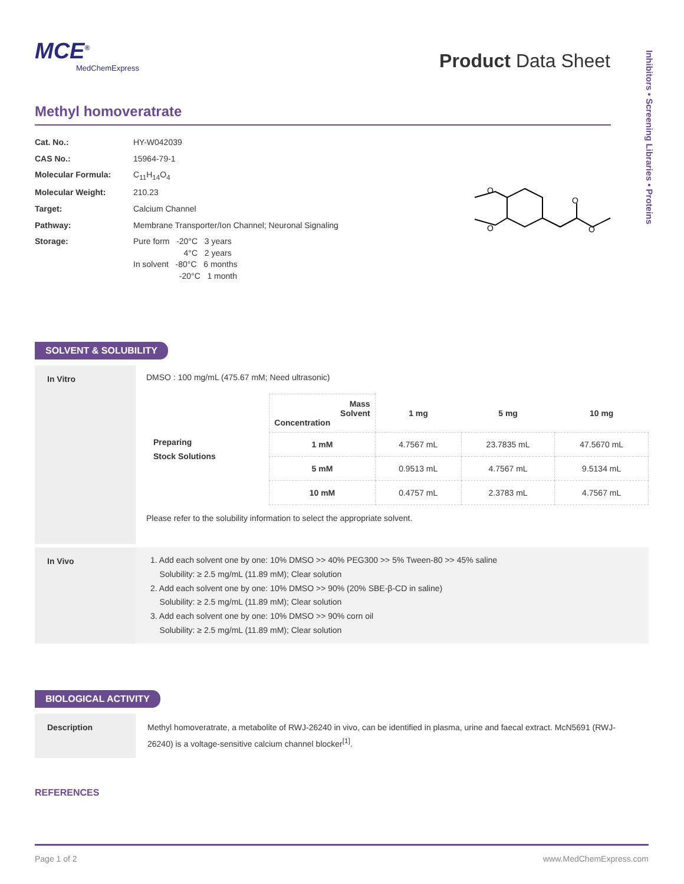Inhibitors • Screening Libraries • Proteins
MCE<sup>®</sup>
MedChemExpress
Product Data Sheet
Methyl homoveratrate
| Cat. No.: | HY-W042039 |
| CAS No.: | 15964-79-1 |
| Molecular Formula: | C<sub>11</sub>H<sub>14</sub>O<sub>4</sub> |
| Molecular Weight: | 210.23 |
| Target: | Calcium Channel |
| Pathway: | Membrane Transporter/Ion Channel; Neuronal Signaling |
| Storage: | Pure form -20°C 3 years 4°C 2 years In solvent -80°C 6 months -20°C 1 month |
O
O
O
O
SOLVENT & SOLUBILITY
In Vitro
DMSO : 100 mg/mL (475.67 mM; Need ultrasonic)
| Preparing Stock Solutions | Mass Solvent Concentration | 1 mg | 5 mg | 10 mg |
| | 1 mM | 4.7567 mL | 23.7835 mL | 47.5670 mL |
| | 5 mM | 0.9513 mL | 4.7567 mL | 9.5134 mL |
| | 10 mM | 0.4757 mL | 2.3783 mL | 4.7567 mL |
Please refer to the solubility information to select the appropriate solvent.
In Vivo 1. Add each solvent one by one: 10% DMSO >> 40% PEG300 >> 5% Tween-80 >> 45% saline
Solubility: ≥ 2.5 mg/mL (11.89 mM); Clear solution
2. Add each solvent one by one: 10% DMSO >> 90% (20% SBE-β-CD in saline)
Solubility: ≥ 2.5 mg/mL (11.89 mM); Clear solution
3. Add each solvent one by one: 10% DMSO >> 90% corn oil
Solubility: ≥ 2.5 mg/mL (11.89 mM); Clear solution
BIOLOGICAL ACTIVITY
Description Methyl homoveratrate, a metabolite of RWJ-26240 in vivo, can be identified in plasma, urine and faecal extract. McN5691 (RWJ-26240) is a voltage-sensitive calcium channel blocker<sup>[1]</sup>.
REFERENCES
Page 1 of 2 www.MedChemExpress.com